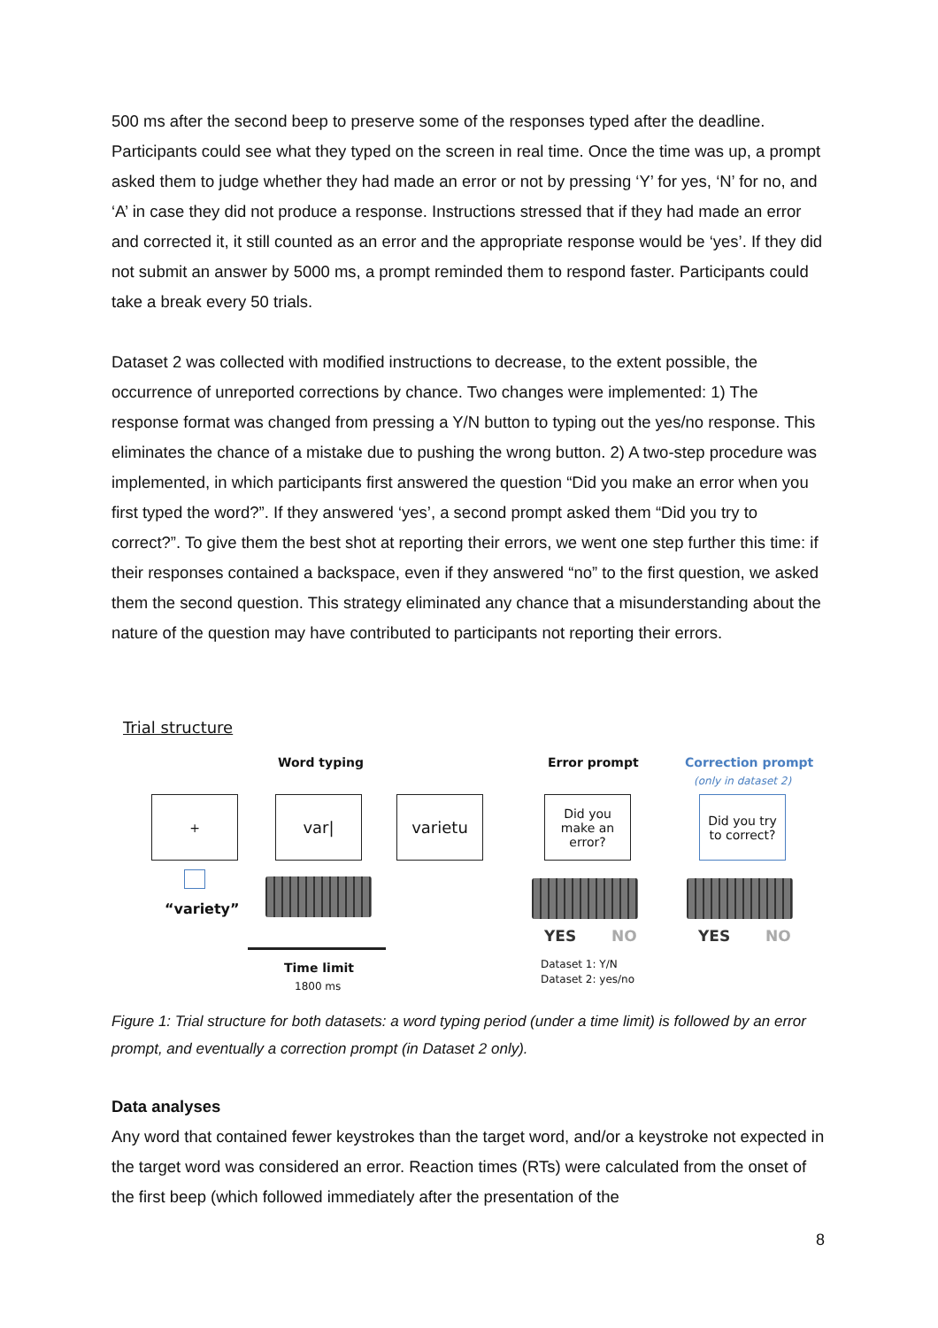500 ms after the second beep to preserve some of the responses typed after the deadline. Participants could see what they typed on the screen in real time. Once the time was up, a prompt asked them to judge whether they had made an error or not by pressing ‘Y’ for yes, ‘N’ for no, and ‘A’ in case they did not produce a response. Instructions stressed that if they had made an error and corrected it, it still counted as an error and the appropriate response would be ‘yes’. If they did not submit an answer by 5000 ms, a prompt reminded them to respond faster. Participants could take a break every 50 trials.
Dataset 2 was collected with modified instructions to decrease, to the extent possible, the occurrence of unreported corrections by chance. Two changes were implemented: 1) The response format was changed from pressing a Y/N button to typing out the yes/no response. This eliminates the chance of a mistake due to pushing the wrong button. 2) A two-step procedure was implemented, in which participants first answered the question “Did you make an error when you first typed the word?”. If they answered ‘yes’, a second prompt asked them “Did you try to correct?”. To give them the best shot at reporting their errors, we went one step further this time: if their responses contained a backspace, even if they answered “no” to the first question, we asked them the second question. This strategy eliminated any chance that a misunderstanding about the nature of the question may have contributed to participants not reporting their errors.
Trial structure
Word typing Error prompt Correction prompt
(only in dataset 2)
+ var| varietu
Did you make an error?
Did you try to correct?
“variety”
YES NO YES NO
Time limit
1800 ms
Dataset 1: Y/N
Dataset 2: yes/no
Figure 1: Trial structure for both datasets: a word typing period (under a time limit) is followed by an error prompt, and eventually a correction prompt (in Dataset 2 only).
Data analyses
Any word that contained fewer keystrokes than the target word, and/or a keystroke not expected in the target word was considered an error. Reaction times (RTs) were calculated from the onset of the first beep (which followed immediately after the presentation of the
8